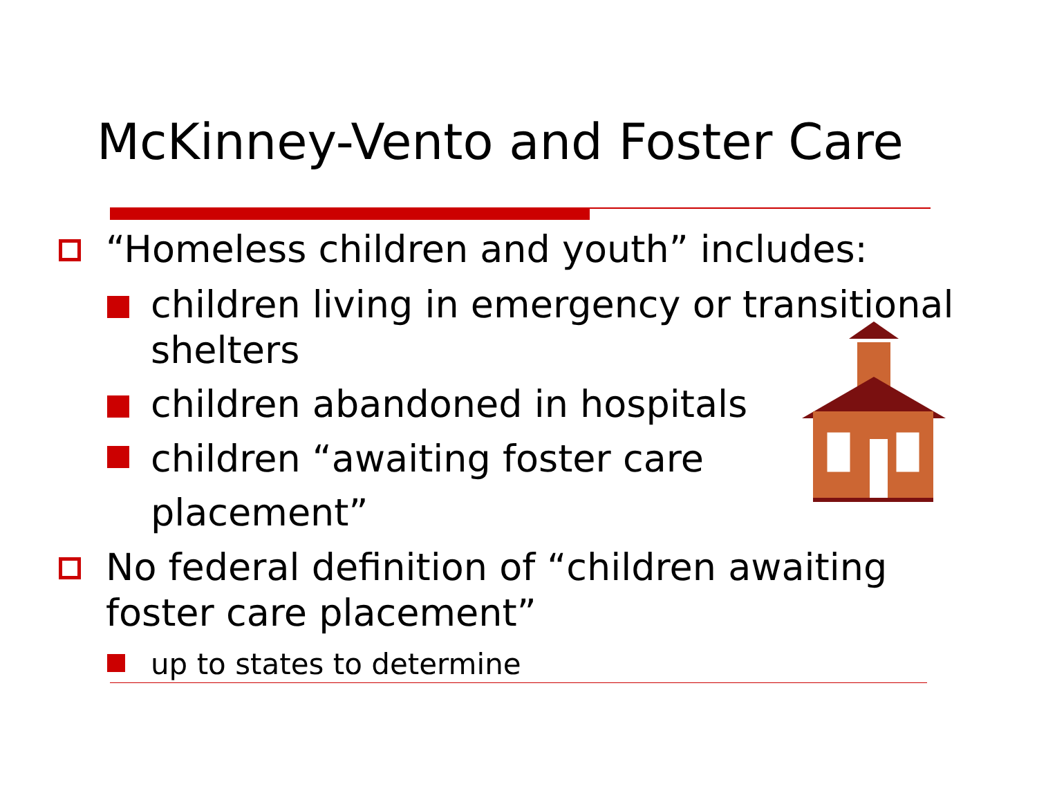McKinney-Vento and Foster Care
“Homeless children and youth” includes:
children living in emergency or transitional shelters
children abandoned in hospitals
children “awaiting foster care placement”
No federal definition of “children awaiting foster care placement”
up to states to determine